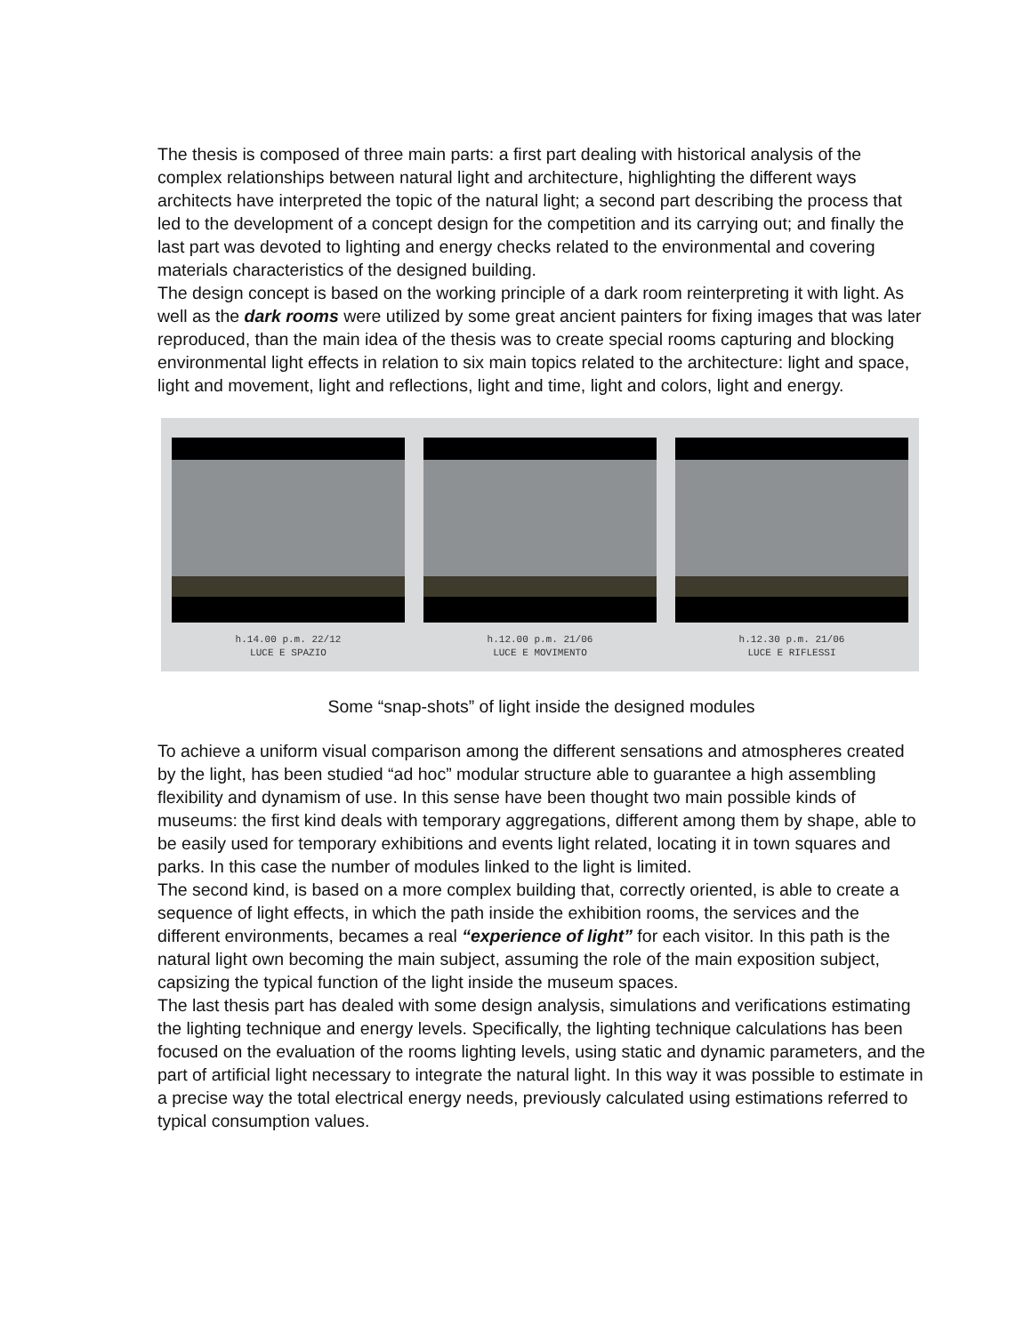The thesis is composed of three main parts: a first part dealing with historical analysis of the complex relationships between natural light and architecture, highlighting the different ways architects have interpreted the topic of the natural light; a second part describing the process that led to the development of a concept design for the competition and its carrying out; and finally the last part was devoted to lighting and energy checks related to the environmental and covering materials characteristics of the designed building.
The design concept is based on the working principle of a dark room reinterpreting it with light. As well as the dark rooms were utilized by some great ancient painters for fixing images that was later reproduced, than the main idea of the thesis was to create special rooms capturing and blocking environmental light effects in relation to six main topics related to the architecture: light and space, light and movement, light and reflections, light and time, light and colors, light and energy.
h.14.00 p.m. 22/12
LUCE E SPAZIO
h.12.00 p.m. 21/06
LUCE E MOVIMENTO
h.12.30 p.m. 21/06
LUCE E RIFLESSI
Some “snap-shots” of light inside the designed modules
To achieve a uniform visual comparison among the different sensations and atmospheres created by the light, has been studied “ad hoc” modular structure able to guarantee a high assembling flexibility and dynamism of use. In this sense have been thought two main possible kinds of museums: the first kind deals with temporary aggregations, different among them by shape, able to be easily used for temporary exhibitions and events light related, locating it in town squares and parks. In this case the number of modules linked to the light is limited.
The second kind, is based on a more complex building that, correctly oriented, is able to create a sequence of light effects, in which the path inside the exhibition rooms, the services and the different environments, becames a real “experience of light” for each visitor. In this path is the natural light own becoming the main subject, assuming the role of the main exposition subject, capsizing the typical function of the light inside the museum spaces.
The last thesis part has dealed with some design analysis, simulations and verifications estimating the lighting technique and energy levels. Specifically, the lighting technique calculations has been focused on the evaluation of the rooms lighting levels, using static and dynamic parameters, and the part of artificial light necessary to integrate the natural light. In this way it was possible to estimate in a precise way the total electrical energy needs, previously calculated using estimations referred to typical consumption values.